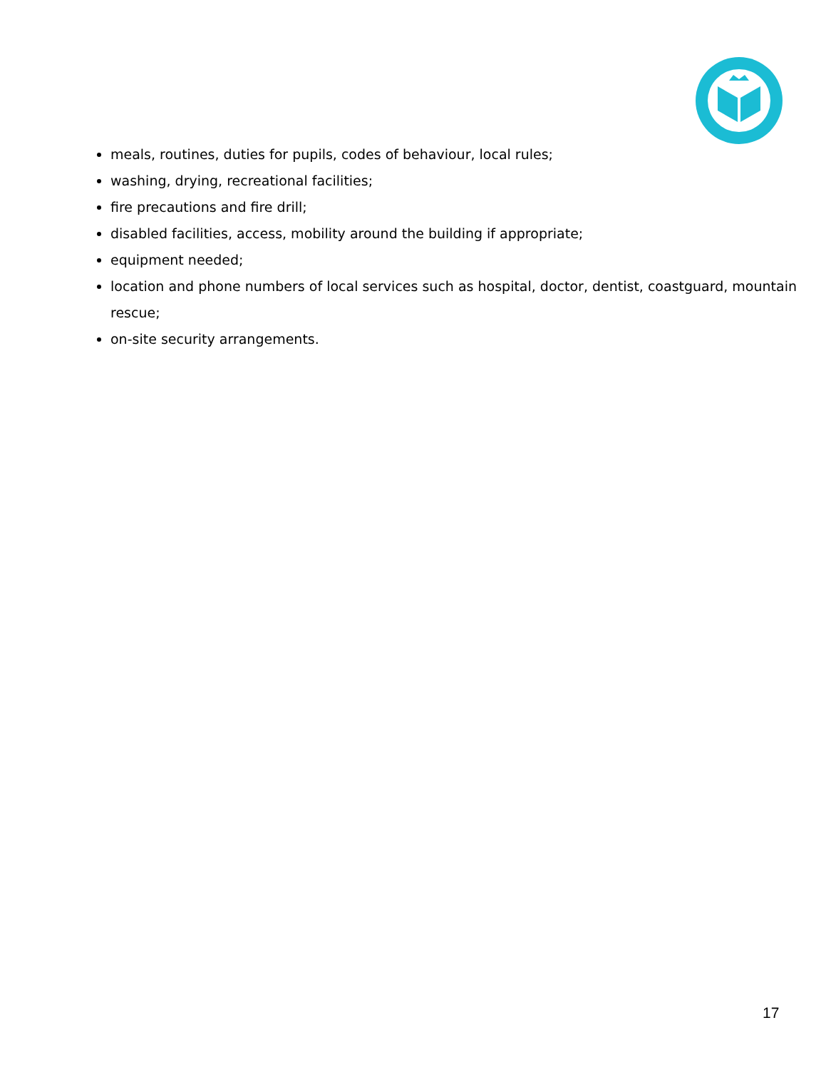meals, routines, duties for pupils, codes of behaviour, local rules;
washing, drying, recreational facilities;
fire precautions and fire drill;
disabled facilities, access, mobility around the building if appropriate;
equipment needed;
location and phone numbers of local services such as hospital, doctor, dentist, coastguard, mountain rescue;
on-site security arrangements.
17